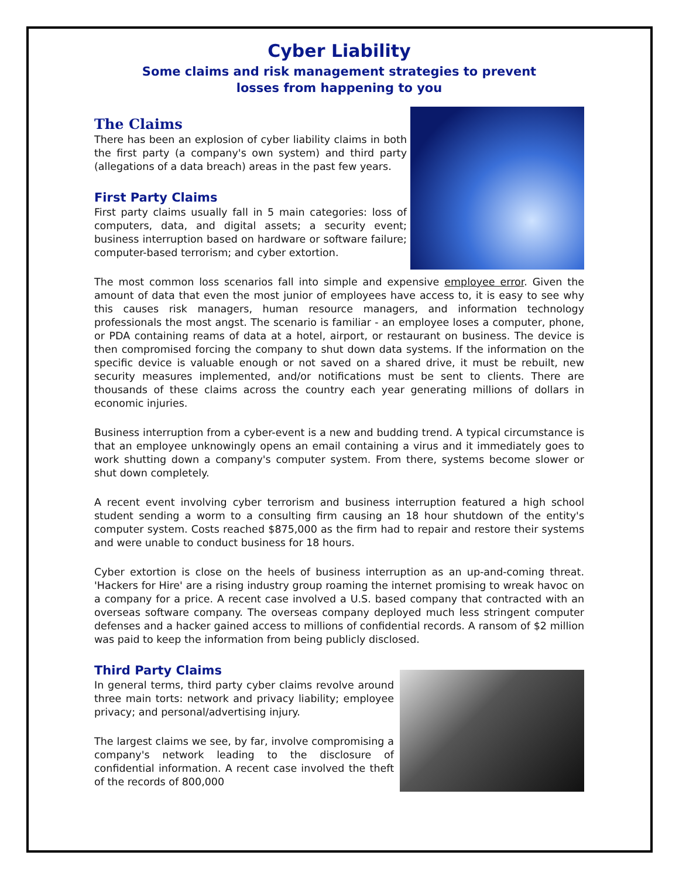Cyber Liability
Some claims and risk management strategies to prevent
losses from happening to you
The Claims
There has been an explosion of cyber liability claims in both the first party (a company's own system) and third party (allegations of a data breach) areas in the past few years.
First Party Claims
First party claims usually fall in 5 main categories: loss of computers, data, and digital assets; a security event; business interruption based on hardware or software failure; computer-based terrorism; and cyber extortion.
The most common loss scenarios fall into simple and expensive employee error. Given the amount of data that even the most junior of employees have access to, it is easy to see why this causes risk managers, human resource managers, and information technology professionals the most angst. The scenario is familiar - an employee loses a computer, phone, or PDA containing reams of data at a hotel, airport, or restaurant on business. The device is then compromised forcing the company to shut down data systems. If the information on the specific device is valuable enough or not saved on a shared drive, it must be rebuilt, new security measures implemented, and/or notifications must be sent to clients. There are thousands of these claims across the country each year generating millions of dollars in economic injuries.
Business interruption from a cyber-event is a new and budding trend. A typical circumstance is that an employee unknowingly opens an email containing a virus and it immediately goes to work shutting down a company's computer system. From there, systems become slower or shut down completely.
A recent event involving cyber terrorism and business interruption featured a high school student sending a worm to a consulting firm causing an 18 hour shutdown of the entity's computer system. Costs reached $875,000 as the firm had to repair and restore their systems and were unable to conduct business for 18 hours.
Cyber extortion is close on the heels of business interruption as an up-and-coming threat. 'Hackers for Hire' are a rising industry group roaming the internet promising to wreak havoc on a company for a price. A recent case involved a U.S. based company that contracted with an overseas software company. The overseas company deployed much less stringent computer defenses and a hacker gained access to millions of confidential records. A ransom of $2 million was paid to keep the information from being publicly disclosed.
Third Party Claims
In general terms, third party cyber claims revolve around three main torts: network and privacy liability; employee privacy; and personal/advertising injury.
The largest claims we see, by far, involve compromising a company's network leading to the disclosure of confidential information. A recent case involved the theft of the records of 800,000